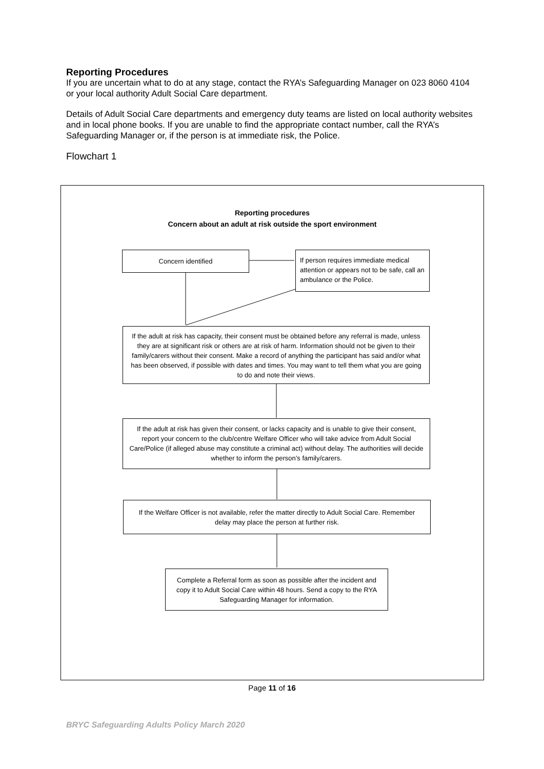Reporting Procedures
If you are uncertain what to do at any stage, contact the RYA’s Safeguarding Manager on 023 8060 4104 or your local authority Adult Social Care department.
Details of Adult Social Care departments and emergency duty teams are listed on local authority websites and in local phone books. If you are unable to find the appropriate contact number, call the RYA’s Safeguarding Manager or, if the person is at immediate risk, the Police.
Flowchart 1
Reporting procedures
Concern about an adult at risk outside the sport environment
Concern identified
If person requires immediate medical attention or appears not to be safe, call an ambulance or the Police.
If the adult at risk has capacity, their consent must be obtained before any referral is made, unless they are at significant risk or others are at risk of harm. Information should not be given to their family/carers without their consent. Make a record of anything the participant has said and/or what has been observed, if possible with dates and times. You may want to tell them what you are going to do and note their views.
If the adult at risk has given their consent, or lacks capacity and is unable to give their consent, report your concern to the club/centre Welfare Officer who will take advice from Adult Social Care/Police (if alleged abuse may constitute a criminal act) without delay. The authorities will decide whether to inform the person’s family/carers.
If the Welfare Officer is not available, refer the matter directly to Adult Social Care. Remember delay may place the person at further risk.
Complete a Referral form as soon as possible after the incident and copy it to Adult Social Care within 48 hours. Send a copy to the RYA Safeguarding Manager for information.
Page 11 of 16
BRYC Safeguarding Adults Policy March 2020